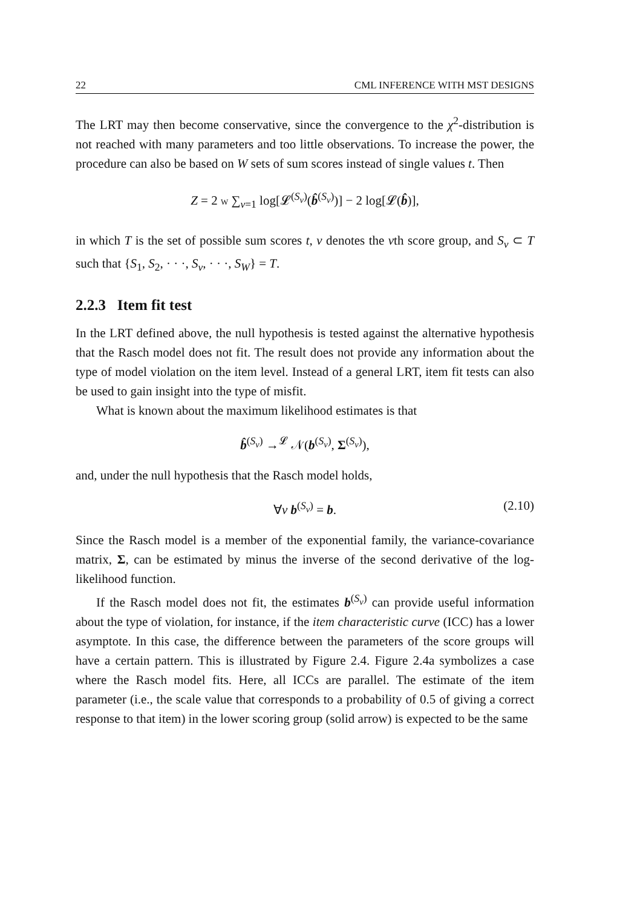22 CML INFERENCE WITH MST DESIGNS
The LRT may then become conservative, since the convergence to the χ<sup>2</sup>-distribution is not reached with many parameters and too little observations. To increase the power, the procedure can also be based on W sets of sum scores instead of single values t. Then
Z = 2 W ∑<sub>v=1</sub> log[𝓛<sup>(S<sub>v</sub>)</sup>(b̂<sup>(S<sub>v</sub>)</sup>)] − 2 log[𝓛(b̂)],
in which T is the set of possible sum scores t, v denotes the vth score group, and S<sub>v</sub> ⊂ T such that {S<sub>1</sub>, S<sub>2</sub>, · · ·, S<sub>v</sub>, · · ·, S<sub>W</sub>} = T.
2.2.3 Item fit test
In the LRT defined above, the null hypothesis is tested against the alternative hypothesis that the Rasch model does not fit. The result does not provide any information about the type of model violation on the item level. Instead of a general LRT, item fit tests can also be used to gain insight into the type of misfit.
What is known about the maximum likelihood estimates is that
b̂<sup>(S<sub>v</sub>)</sup> →<sup>𝓛</sup> 𝒩(b<sup>(S<sub>v</sub>)</sup>, Σ<sup>(S<sub>v</sub>)</sup>),
and, under the null hypothesis that the Rasch model holds,
∀v b<sup>(S<sub>v</sub>)</sup> = b. (2.10)
Since the Rasch model is a member of the exponential family, the variance-covariance matrix, Σ, can be estimated by minus the inverse of the second derivative of the log-likelihood function.
If the Rasch model does not fit, the estimates b<sup>(S<sub>v</sub>)</sup> can provide useful information about the type of violation, for instance, if the item characteristic curve (ICC) has a lower asymptote. In this case, the difference between the parameters of the score groups will have a certain pattern. This is illustrated by Figure 2.4. Figure 2.4a symbolizes a case where the Rasch model fits. Here, all ICCs are parallel. The estimate of the item parameter (i.e., the scale value that corresponds to a probability of 0.5 of giving a correct response to that item) in the lower scoring group (solid arrow) is expected to be the same